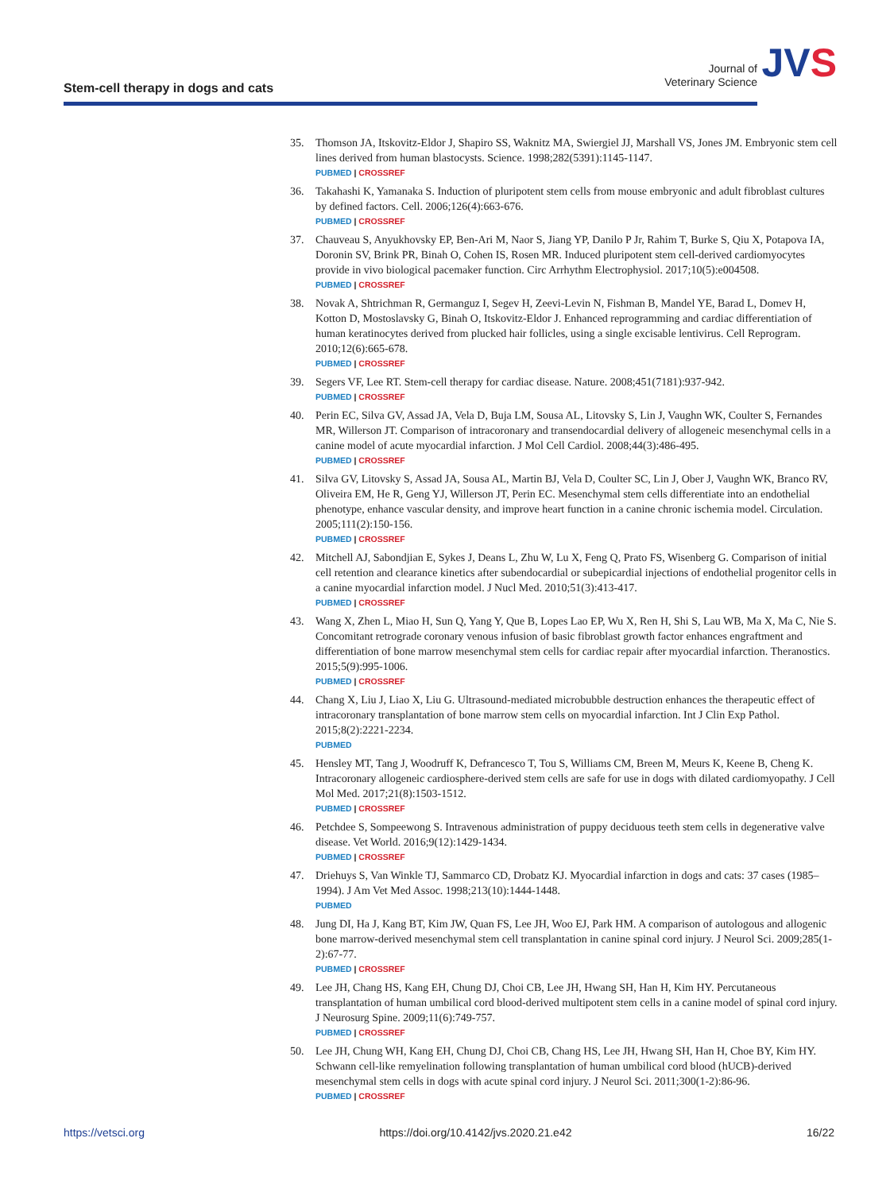Stem-cell therapy in dogs and cats
Journal of
Veterinary Science
JVS
35. Thomson JA, Itskovitz-Eldor J, Shapiro SS, Waknitz MA, Swiergiel JJ, Marshall VS, Jones JM. Embryonic stem cell lines derived from human blastocysts. Science. 1998;282(5391):1145-1147.
PUBMED | CROSSREF
36. Takahashi K, Yamanaka S. Induction of pluripotent stem cells from mouse embryonic and adult fibroblast cultures by defined factors. Cell. 2006;126(4):663-676.
PUBMED | CROSSREF
37. Chauveau S, Anyukhovsky EP, Ben-Ari M, Naor S, Jiang YP, Danilo P Jr, Rahim T, Burke S, Qiu X, Potapova IA, Doronin SV, Brink PR, Binah O, Cohen IS, Rosen MR. Induced pluripotent stem cell-derived cardiomyocytes provide in vivo biological pacemaker function. Circ Arrhythm Electrophysiol. 2017;10(5):e004508.
PUBMED | CROSSREF
38. Novak A, Shtrichman R, Germanguz I, Segev H, Zeevi-Levin N, Fishman B, Mandel YE, Barad L, Domev H, Kotton D, Mostoslavsky G, Binah O, Itskovitz-Eldor J. Enhanced reprogramming and cardiac differentiation of human keratinocytes derived from plucked hair follicles, using a single excisable lentivirus. Cell Reprogram. 2010;12(6):665-678.
PUBMED | CROSSREF
39. Segers VF, Lee RT. Stem-cell therapy for cardiac disease. Nature. 2008;451(7181):937-942.
PUBMED | CROSSREF
40. Perin EC, Silva GV, Assad JA, Vela D, Buja LM, Sousa AL, Litovsky S, Lin J, Vaughn WK, Coulter S, Fernandes MR, Willerson JT. Comparison of intracoronary and transendocardial delivery of allogeneic mesenchymal cells in a canine model of acute myocardial infarction. J Mol Cell Cardiol. 2008;44(3):486-495.
PUBMED | CROSSREF
41. Silva GV, Litovsky S, Assad JA, Sousa AL, Martin BJ, Vela D, Coulter SC, Lin J, Ober J, Vaughn WK, Branco RV, Oliveira EM, He R, Geng YJ, Willerson JT, Perin EC. Mesenchymal stem cells differentiate into an endothelial phenotype, enhance vascular density, and improve heart function in a canine chronic ischemia model. Circulation. 2005;111(2):150-156.
PUBMED | CROSSREF
42. Mitchell AJ, Sabondjian E, Sykes J, Deans L, Zhu W, Lu X, Feng Q, Prato FS, Wisenberg G. Comparison of initial cell retention and clearance kinetics after subendocardial or subepicardial injections of endothelial progenitor cells in a canine myocardial infarction model. J Nucl Med. 2010;51(3):413-417.
PUBMED | CROSSREF
43. Wang X, Zhen L, Miao H, Sun Q, Yang Y, Que B, Lopes Lao EP, Wu X, Ren H, Shi S, Lau WB, Ma X, Ma C, Nie S. Concomitant retrograde coronary venous infusion of basic fibroblast growth factor enhances engraftment and differentiation of bone marrow mesenchymal stem cells for cardiac repair after myocardial infarction. Theranostics. 2015;5(9):995-1006.
PUBMED | CROSSREF
44. Chang X, Liu J, Liao X, Liu G. Ultrasound-mediated microbubble destruction enhances the therapeutic effect of intracoronary transplantation of bone marrow stem cells on myocardial infarction. Int J Clin Exp Pathol. 2015;8(2):2221-2234.
PUBMED
45. Hensley MT, Tang J, Woodruff K, Defrancesco T, Tou S, Williams CM, Breen M, Meurs K, Keene B, Cheng K. Intracoronary allogeneic cardiosphere-derived stem cells are safe for use in dogs with dilated cardiomyopathy. J Cell Mol Med. 2017;21(8):1503-1512.
PUBMED | CROSSREF
46. Petchdee S, Sompeewong S. Intravenous administration of puppy deciduous teeth stem cells in degenerative valve disease. Vet World. 2016;9(12):1429-1434.
PUBMED | CROSSREF
47. Driehuys S, Van Winkle TJ, Sammarco CD, Drobatz KJ. Myocardial infarction in dogs and cats: 37 cases (1985–1994). J Am Vet Med Assoc. 1998;213(10):1444-1448.
PUBMED
48. Jung DI, Ha J, Kang BT, Kim JW, Quan FS, Lee JH, Woo EJ, Park HM. A comparison of autologous and allogenic bone marrow-derived mesenchymal stem cell transplantation in canine spinal cord injury. J Neurol Sci. 2009;285(1-2):67-77.
PUBMED | CROSSREF
49. Lee JH, Chang HS, Kang EH, Chung DJ, Choi CB, Lee JH, Hwang SH, Han H, Kim HY. Percutaneous transplantation of human umbilical cord blood-derived multipotent stem cells in a canine model of spinal cord injury. J Neurosurg Spine. 2009;11(6):749-757.
PUBMED | CROSSREF
50. Lee JH, Chung WH, Kang EH, Chung DJ, Choi CB, Chang HS, Lee JH, Hwang SH, Han H, Choe BY, Kim HY. Schwann cell-like remyelination following transplantation of human umbilical cord blood (hUCB)-derived mesenchymal stem cells in dogs with acute spinal cord injury. J Neurol Sci. 2011;300(1-2):86-96.
PUBMED | CROSSREF
https://vetsci.org https://doi.org/10.4142/jvs.2020.21.e42 16/22